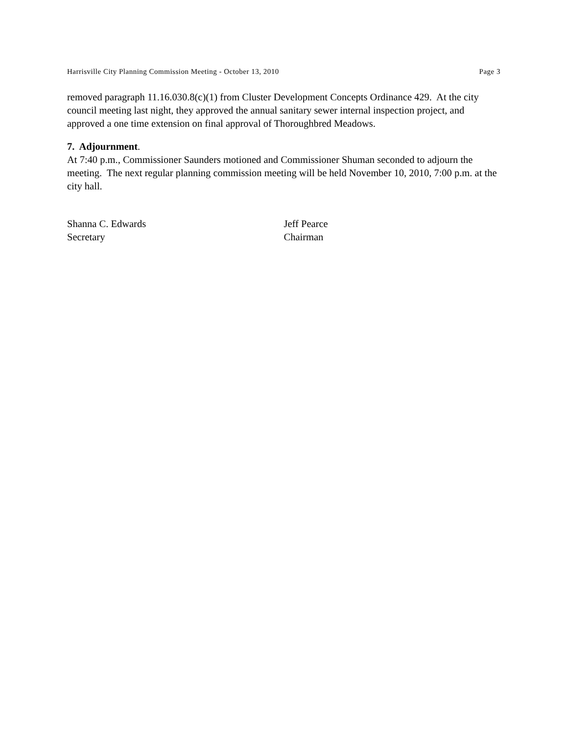Harrisville City Planning Commission Meeting - October 13, 2010 Page 3
removed paragraph 11.16.030.8(c)(1) from Cluster Development Concepts Ordinance 429. At the city council meeting last night, they approved the annual sanitary sewer internal inspection project, and approved a one time extension on final approval of Thoroughbred Meadows.
7. Adjournment.
At 7:40 p.m., Commissioner Saunders motioned and Commissioner Shuman seconded to adjourn the meeting. The next regular planning commission meeting will be held November 10, 2010, 7:00 p.m. at the city hall.
Shanna C. Edwards
Secretary
Jeff Pearce
Chairman